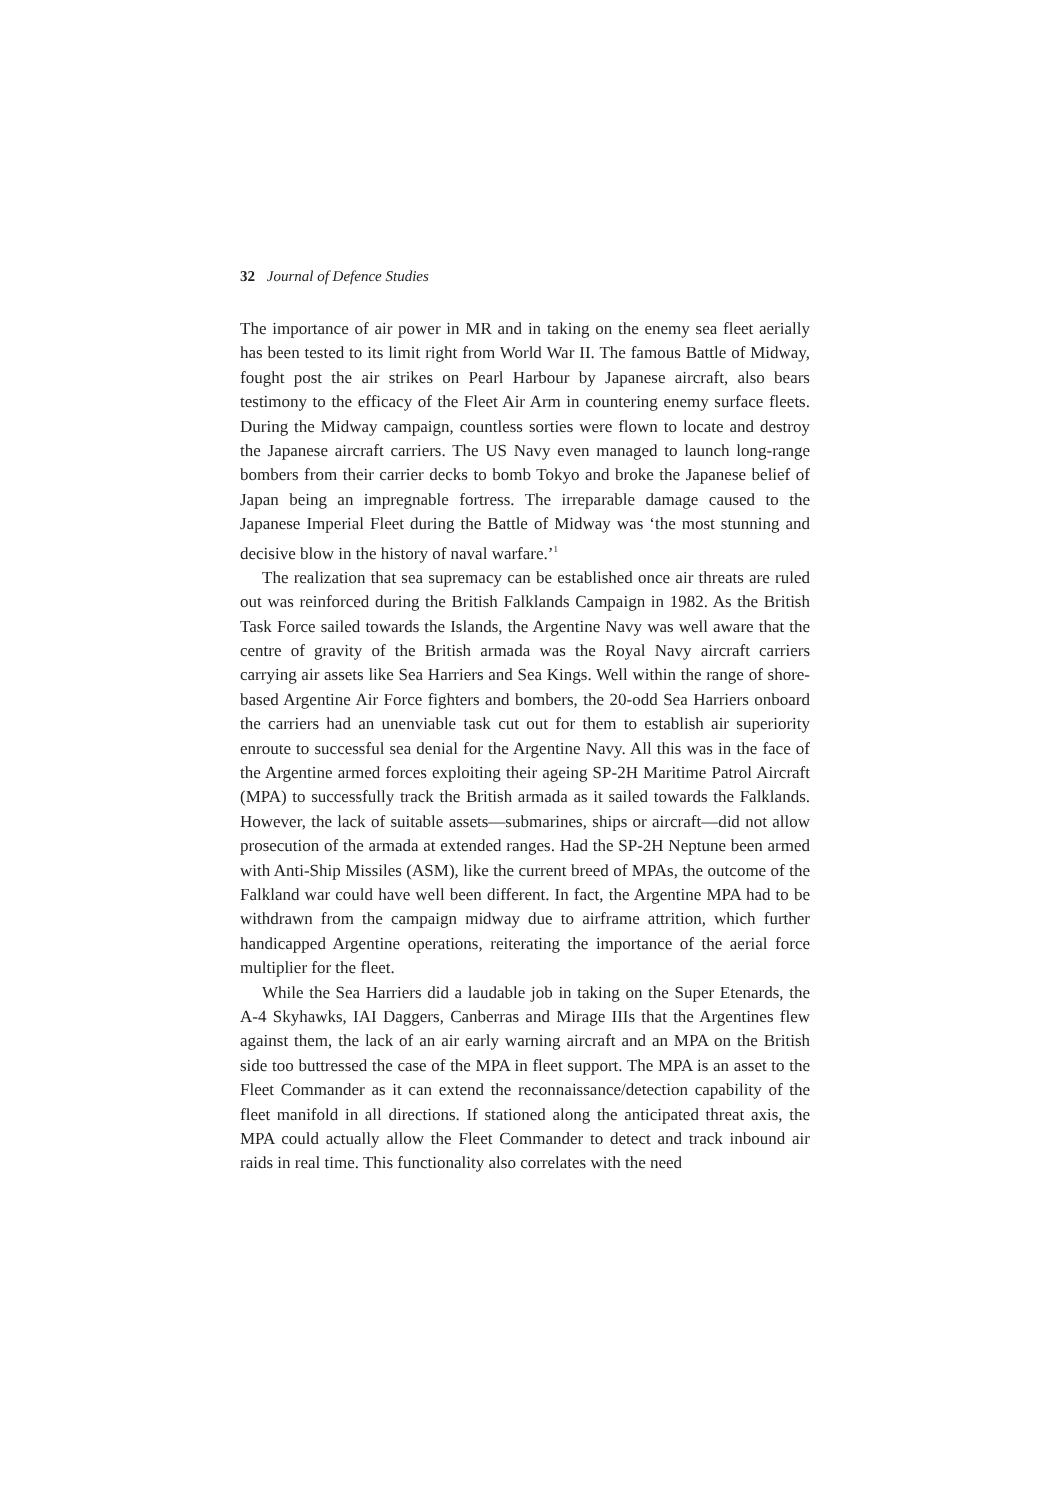32 Journal of Defence Studies
The importance of air power in MR and in taking on the enemy sea fleet aerially has been tested to its limit right from World War II. The famous Battle of Midway, fought post the air strikes on Pearl Harbour by Japanese aircraft, also bears testimony to the efficacy of the Fleet Air Arm in countering enemy surface fleets. During the Midway campaign, countless sorties were flown to locate and destroy the Japanese aircraft carriers. The US Navy even managed to launch long-range bombers from their carrier decks to bomb Tokyo and broke the Japanese belief of Japan being an impregnable fortress. The irreparable damage caused to the Japanese Imperial Fleet during the Battle of Midway was ‘the most stunning and decisive blow in the history of naval warfare.’<sup>1</sup>
The realization that sea supremacy can be established once air threats are ruled out was reinforced during the British Falklands Campaign in 1982. As the British Task Force sailed towards the Islands, the Argentine Navy was well aware that the centre of gravity of the British armada was the Royal Navy aircraft carriers carrying air assets like Sea Harriers and Sea Kings. Well within the range of shore-based Argentine Air Force fighters and bombers, the 20-odd Sea Harriers onboard the carriers had an unenviable task cut out for them to establish air superiority enroute to successful sea denial for the Argentine Navy. All this was in the face of the Argentine armed forces exploiting their ageing SP-2H Maritime Patrol Aircraft (MPA) to successfully track the British armada as it sailed towards the Falklands. However, the lack of suitable assets—submarines, ships or aircraft—did not allow prosecution of the armada at extended ranges. Had the SP-2H Neptune been armed with Anti-Ship Missiles (ASM), like the current breed of MPAs, the outcome of the Falkland war could have well been different. In fact, the Argentine MPA had to be withdrawn from the campaign midway due to airframe attrition, which further handicapped Argentine operations, reiterating the importance of the aerial force multiplier for the fleet.
While the Sea Harriers did a laudable job in taking on the Super Etenards, the A-4 Skyhawks, IAI Daggers, Canberras and Mirage IIIs that the Argentines flew against them, the lack of an air early warning aircraft and an MPA on the British side too buttressed the case of the MPA in fleet support. The MPA is an asset to the Fleet Commander as it can extend the reconnaissance/detection capability of the fleet manifold in all directions. If stationed along the anticipated threat axis, the MPA could actually allow the Fleet Commander to detect and track inbound air raids in real time. This functionality also correlates with the need